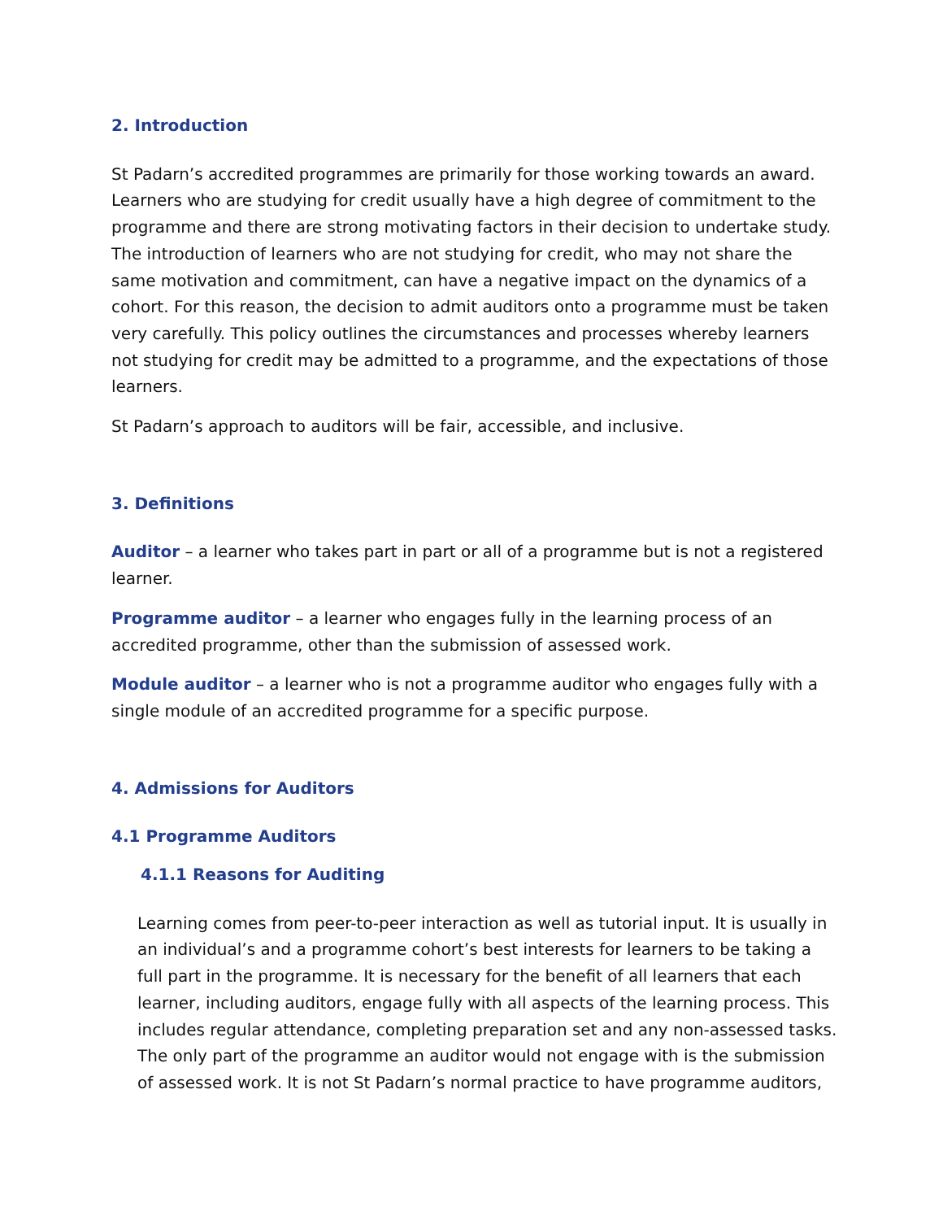2. Introduction
St Padarn’s accredited programmes are primarily for those working towards an award. Learners who are studying for credit usually have a high degree of commitment to the programme and there are strong motivating factors in their decision to undertake study. The introduction of learners who are not studying for credit, who may not share the same motivation and commitment, can have a negative impact on the dynamics of a cohort. For this reason, the decision to admit auditors onto a programme must be taken very carefully. This policy outlines the circumstances and processes whereby learners not studying for credit may be admitted to a programme, and the expectations of those learners.
St Padarn’s approach to auditors will be fair, accessible, and inclusive.
3. Definitions
Auditor – a learner who takes part in part or all of a programme but is not a registered learner.
Programme auditor – a learner who engages fully in the learning process of an accredited programme, other than the submission of assessed work.
Module auditor – a learner who is not a programme auditor who engages fully with a single module of an accredited programme for a specific purpose.
4. Admissions for Auditors
4.1 Programme Auditors
4.1.1 Reasons for Auditing
Learning comes from peer-to-peer interaction as well as tutorial input. It is usually in an individual’s and a programme cohort’s best interests for learners to be taking a full part in the programme. It is necessary for the benefit of all learners that each learner, including auditors, engage fully with all aspects of the learning process. This includes regular attendance, completing preparation set and any non-assessed tasks. The only part of the programme an auditor would not engage with is the submission of assessed work. It is not St Padarn’s normal practice to have programme auditors,